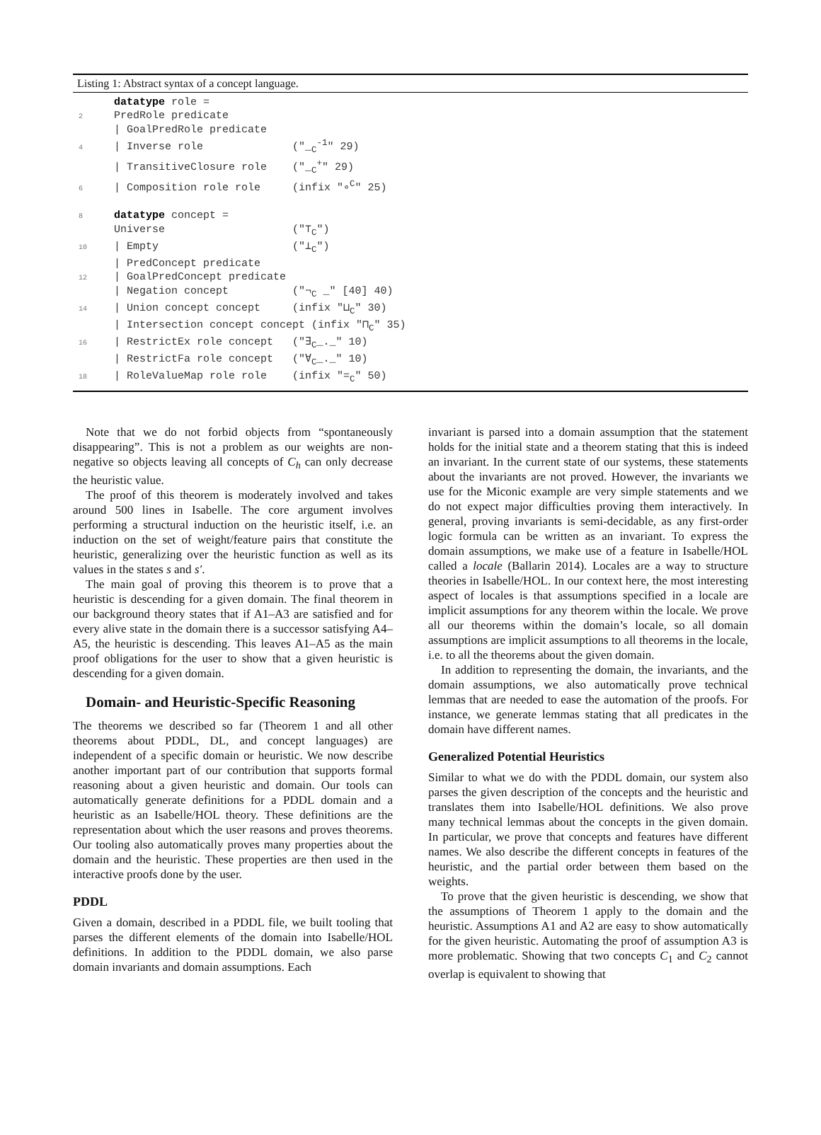Listing 1: Abstract syntax of a concept language.
 datatype role =
2 PredRole predicate
 | GoalPredRole predicate
4| Inverse role              ("_C-1" 29)
 | TransitiveClosure role    ("_C+" 29)
6| Composition role role     (infix "∘C" 25)

8 datatype concept =
 Universe                    ("⊤C")
10| Empty                     ("⊥C")
 | PredConcept predicate
12| GoalPredConcept predicate
 | Negation concept          ("¬C _" [40] 40)
14| Union concept concept     (infix "⊔C" 30)
 | Intersection concept concept (infix "⊓C" 35)
16| RestrictEx role concept   ("∃C_._" 10)
 | RestrictFa role concept   ("∀C_._" 10)
18| RoleValueMap role role    (infix "=C" 50)
Note that we do not forbid objects from “spontaneously disappearing”. This is not a problem as our weights are non-negative so objects leaving all concepts of C<sub>h</sub> can only decrease the heuristic value.
The proof of this theorem is moderately involved and takes around 500 lines in Isabelle. The core argument involves performing a structural induction on the heuristic itself, i.e. an induction on the set of weight/feature pairs that constitute the heuristic, generalizing over the heuristic function as well as its values in the states s and s′.
The main goal of proving this theorem is to prove that a heuristic is descending for a given domain. The final theorem in our background theory states that if A1–A3 are satisfied and for every alive state in the domain there is a successor satisfying A4–A5, the heuristic is descending. This leaves A1–A5 as the main proof obligations for the user to show that a given heuristic is descending for a given domain.
Domain- and Heuristic-Specific Reasoning
The theorems we described so far (Theorem 1 and all other theorems about PDDL, DL, and concept languages) are independent of a specific domain or heuristic. We now describe another important part of our contribution that supports formal reasoning about a given heuristic and domain. Our tools can automatically generate definitions for a PDDL domain and a heuristic as an Isabelle/HOL theory. These definitions are the representation about which the user reasons and proves theorems. Our tooling also automatically proves many properties about the domain and the heuristic. These properties are then used in the interactive proofs done by the user.
PDDL
Given a domain, described in a PDDL file, we built tooling that parses the different elements of the domain into Isabelle/HOL definitions. In addition to the PDDL domain, we also parse domain invariants and domain assumptions. Each
invariant is parsed into a domain assumption that the statement holds for the initial state and a theorem stating that this is indeed an invariant. In the current state of our systems, these statements about the invariants are not proved. However, the invariants we use for the Miconic example are very simple statements and we do not expect major difficulties proving them interactively. In general, proving invariants is semi-decidable, as any first-order logic formula can be written as an invariant. To express the domain assumptions, we make use of a feature in Isabelle/HOL called a locale (Ballarin 2014). Locales are a way to structure theories in Isabelle/HOL. In our context here, the most interesting aspect of locales is that assumptions specified in a locale are implicit assumptions for any theorem within the locale. We prove all our theorems within the domain’s locale, so all domain assumptions are implicit assumptions to all theorems in the locale, i.e. to all the theorems about the given domain.
In addition to representing the domain, the invariants, and the domain assumptions, we also automatically prove technical lemmas that are needed to ease the automation of the proofs. For instance, we generate lemmas stating that all predicates in the domain have different names.
Generalized Potential Heuristics
Similar to what we do with the PDDL domain, our system also parses the given description of the concepts and the heuristic and translates them into Isabelle/HOL definitions. We also prove many technical lemmas about the concepts in the given domain. In particular, we prove that concepts and features have different names. We also describe the different concepts in features of the heuristic, and the partial order between them based on the weights.
To prove that the given heuristic is descending, we show that the assumptions of Theorem 1 apply to the domain and the heuristic. Assumptions A1 and A2 are easy to show automatically for the given heuristic. Automating the proof of assumption A3 is more problematic. Showing that two concepts C<sub>1</sub> and C<sub>2</sub> cannot overlap is equivalent to showing that